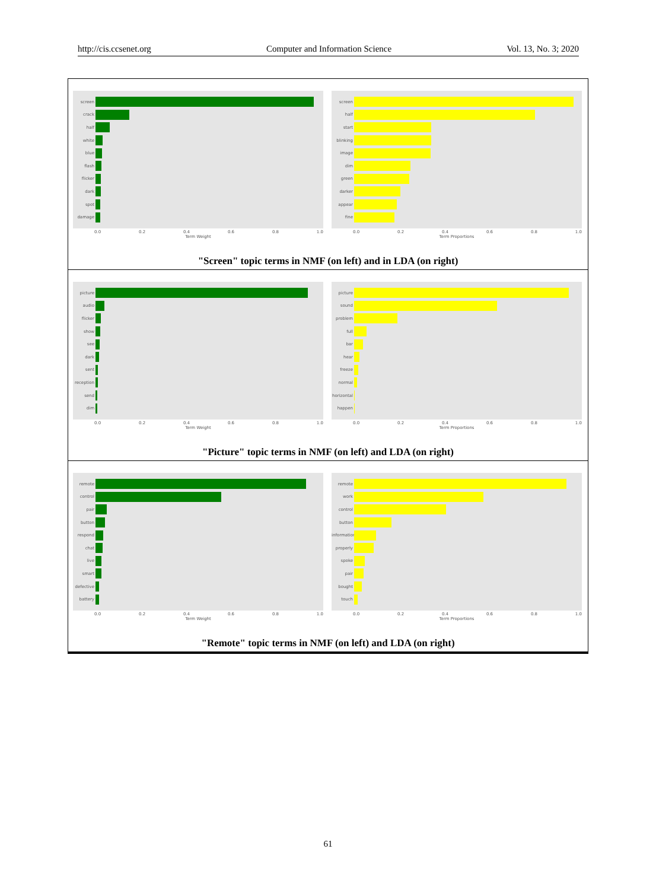http://cis.ccsenet.org Computer and Information Science Vol. 13, No. 3; 2020
screen
crack
half
white
blue
flash
flicker
dark
spot
damage
0.0 0.2 0.4 0.6 0.8 1.0
Term Weight
screen
half
start
blinking
image
dim
green
darker
appear
fine
0.0 0.2 0.4 0.6 0.8 1.0
Term Proportions
"Screen" topic terms in NMF (on left) and in LDA (on right)
picture
audio
flicker
show
see
dark
sent
reception
send
dim
0.0 0.2 0.4 0.6 0.8 1.0
Term Weight
picture
sound
problem
full
bar
hear
freeze
normal
horizontal
happen
0.0 0.2 0.4 0.6 0.8 1.0
Term Proportions
"Picture" topic terms in NMF (on left) and LDA (on right)
remote
control
pair
button
respond
chat
live
smart
defective
battery
0.0 0.2 0.4 0.6 0.8 1.0
Term Weight
remote
work
control
button
information
properly
spoke
pair
bought
touch
0.0 0.2 0.4 0.6 0.8 1.0
Term Proportions
"Remote" topic terms in NMF (on left) and LDA (on right)
61